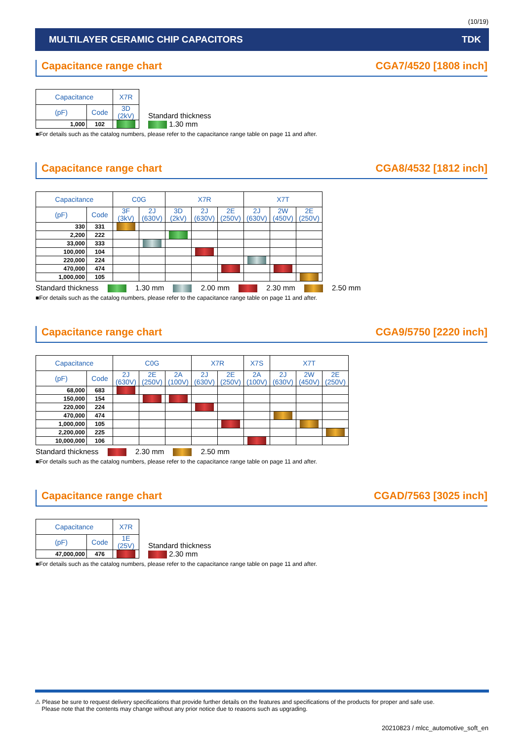(10/19)
MULTILAYER CERAMIC CHIP CAPACITORS TDK
Capacitance range chart CGA7/4520 [1808 inch]
| Capacitance | | X7R |
| --- | --- | --- |
| (pF) | Code | 3D (2kV) |
| 1,000 | 102 | |
Standard thickness
1.30 mm
■For details such as the catalog numbers, please refer to the capacitance range table on page 11 and after.
Capacitance range chart CGA8/4532 [1812 inch]
| Capacitance | | C0G | | X7R | | | X7T | | |
| --- | --- | --- | --- | --- | --- | --- | --- | --- | --- |
| (pF) | Code | 3F (3kV) | 2J (630V) | 3D (2kV) | 2J (630V) | 2E (250V) | 2J (630V) | 2W (450V) | 2E (250V) |
| 330 | 331 | | | | | | | | |
| 2,200 | 222 | | | | | | | | |
| 33,000 | 333 | | | | | | | | |
| 100,000 | 104 | | | | | | | | |
| 220,000 | 224 | | | | | | | | |
| 470,000 | 474 | | | | | | | | |
| 1,000,000 | 105 | | | | | | | | |
Standard thickness 1.30 mm 2.00 mm 2.30 mm 2.50 mm
■For details such as the catalog numbers, please refer to the capacitance range table on page 11 and after.
Capacitance range chart CGA9/5750 [2220 inch]
| Capacitance | | C0G | | | X7R | | X7S | X7T | | |
| --- | --- | --- | --- | --- | --- | --- | --- | --- | --- | --- |
| (pF) | Code | 2J (630V) | 2E (250V) | 2A (100V) | 2J (630V) | 2E (250V) | 2A (100V) | 2J (630V) | 2W (450V) | 2E (250V) |
| 68,000 | 683 | | | | | | | | | |
| 150,000 | 154 | | | | | | | | | |
| 220,000 | 224 | | | | | | | | | |
| 470,000 | 474 | | | | | | | | | |
| 1,000,000 | 105 | | | | | | | | | |
| 2,200,000 | 225 | | | | | | | | | |
| 10,000,000 | 106 | | | | | | | | | |
Standard thickness 2.30 mm 2.50 mm
■For details such as the catalog numbers, please refer to the capacitance range table on page 11 and after.
Capacitance range chart CGAD/7563 [3025 inch]
| Capacitance | | X7R |
| --- | --- | --- |
| (pF) | Code | 1E (25V) |
| 47,000,000 | 476 | |
Standard thickness
2.30 mm
■For details such as the catalog numbers, please refer to the capacitance range table on page 11 and after.
⚠ Please be sure to request delivery specifications that provide further details on the features and specifications of the products for proper and safe use.
Please note that the contents may change without any prior notice due to reasons such as upgrading.
20210823 / mlcc_automotive_soft_en